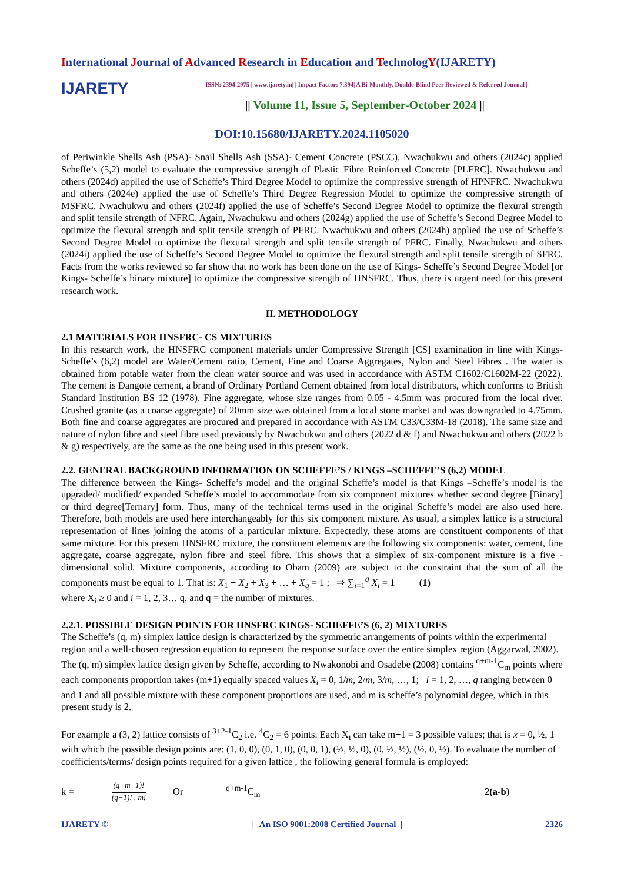International Journal of Advanced Research in Education and TechnologY(IJARETY)
IJARETY
| ISSN: 2394-2975 | www.ijarety.in| | Impact Factor: 7.394| A Bi-Monthly, Double-Blind Peer Reviewed & Referred Journal |
|| Volume 11, Issue 5, September-October 2024 ||
DOI:10.15680/IJARETY.2024.1105020
of Periwinkle Shells Ash (PSA)- Snail Shells Ash (SSA)- Cement Concrete (PSCC). Nwachukwu and others (2024c) applied Scheffe’s (5,2) model to evaluate the compressive strength of Plastic Fibre Reinforced Concrete [PLFRC]. Nwachukwu and others (2024d) applied the use of Scheffe’s Third Degree Model to optimize the compressive strength of HPNFRC. Nwachukwu and others (2024e) applied the use of Scheffe’s Third Degree Regression Model to optimize the compressive strength of MSFRC. Nwachukwu and others (2024f) applied the use of Scheffe’s Second Degree Model to optimize the flexural strength and split tensile strength of NFRC. Again, Nwachukwu and others (2024g) applied the use of Scheffe’s Second Degree Model to optimize the flexural strength and split tensile strength of PFRC. Nwachukwu and others (2024h) applied the use of Scheffe’s Second Degree Model to optimize the flexural strength and split tensile strength of PFRC. Finally, Nwachukwu and others (2024i) applied the use of Scheffe’s Second Degree Model to optimize the flexural strength and split tensile strength of SFRC. Facts from the works reviewed so far show that no work has been done on the use of Kings- Scheffe’s Second Degree Model [or Kings- Scheffe’s binary mixture] to optimize the compressive strength of HNSFRC. Thus, there is urgent need for this present research work.
II. METHODOLOGY
2.1 MATERIALS FOR HNSFRC- CS MIXTURES
In this research work, the HNSFRC component materials under Compressive Strength [CS] examination in line with Kings- Scheffe’s (6,2) model are Water/Cement ratio, Cement, Fine and Coarse Aggregates, Nylon and Steel Fibres . The water is obtained from potable water from the clean water source and was used in accordance with ASTM C1602/C1602M-22 (2022). The cement is Dangote cement, a brand of Ordinary Portland Cement obtained from local distributors, which conforms to British Standard Institution BS 12 (1978). Fine aggregate, whose size ranges from 0.05 - 4.5mm was procured from the local river. Crushed granite (as a coarse aggregate) of 20mm size was obtained from a local stone market and was downgraded to 4.75mm. Both fine and coarse aggregates are procured and prepared in accordance with ASTM C33/C33M-18 (2018). The same size and nature of nylon fibre and steel fibre used previously by Nwachukwu and others (2022 d & f) and Nwachukwu and others (2022 b & g) respectively, are the same as the one being used in this present work.
2.2. GENERAL BACKGROUND INFORMATION ON SCHEFFE’S / KINGS –SCHEFFE’S (6,2) MODEL
The difference between the Kings- Scheffe’s model and the original Scheffe’s model is that Kings –Scheffe’s model is the upgraded/ modified/ expanded Scheffe’s model to accommodate from six component mixtures whether second degree [Binary] or third degree[Ternary] form. Thus, many of the technical terms used in the original Scheffe’s model are also used here. Therefore, both models are used here interchangeably for this six component mixture. As usual, a simplex lattice is a structural representation of lines joining the atoms of a particular mixture. Expectedly, these atoms are constituent components of that same mixture. For this present HNSFRC mixture, the constituent elements are the following six components: water, cement, fine aggregate, coarse aggregate, nylon fibre and steel fibre. This shows that a simplex of six-component mixture is a five -dimensional solid. Mixture components, according to Obam (2009) are subject to the constraint that the sum of all the components must be equal to 1. That is: X<sub>1</sub> + X<sub>2</sub> + X<sub>3</sub> + … + X<sub>q</sub> = 1 ; ⇒ ∑<sub>i=1</sub><sup>q</sup> X<sub>i</sub> = 1 (1)
where X<sub>i</sub> ≥ 0 and i = 1, 2, 3… q, and q = the number of mixtures.
2.2.1. POSSIBLE DESIGN POINTS FOR HNSFRC KINGS- SCHEFFE’S (6, 2) MIXTURES
The Scheffe’s (q, m) simplex lattice design is characterized by the symmetric arrangements of points within the experimental region and a well-chosen regression equation to represent the response surface over the entire simplex region (Aggarwal, 2002). The (q, m) simplex lattice design given by Scheffe, according to Nwakonobi and Osadebe (2008) contains <sup>q+m-1</sup>C<sub>m</sub> points where each components proportion takes (m+1) equally spaced values X<sub>i</sub> = 0, 1/m, 2/m, 3/m, …, 1; i = 1, 2, …, q ranging between 0 and 1 and all possible mixture with these component proportions are used, and m is scheffe’s polynomial degee, which in this present study is 2.
For example a (3, 2) lattice consists of <sup>3+2-1</sup>C<sub>2</sub> i.e. <sup>4</sup>C<sub>2</sub> = 6 points. Each X<sub>i</sub> can take m+1 = 3 possible values; that is x = 0, ½, 1 with which the possible design points are: (1, 0, 0), (0, 1, 0), (0, 0, 1), (½, ½, 0), (0, ½, ½), (½, 0, ½). To evaluate the number of coefficients/terms/ design points required for a given lattice , the following general formula is employed:
k = (q+m−1)!
(q−1)! . m! Or <sup>q+m-1</sup>C<sub>m</sub> 2(a-b)
IJARETY © | An ISO 9001:2008 Certified Journal | 2326